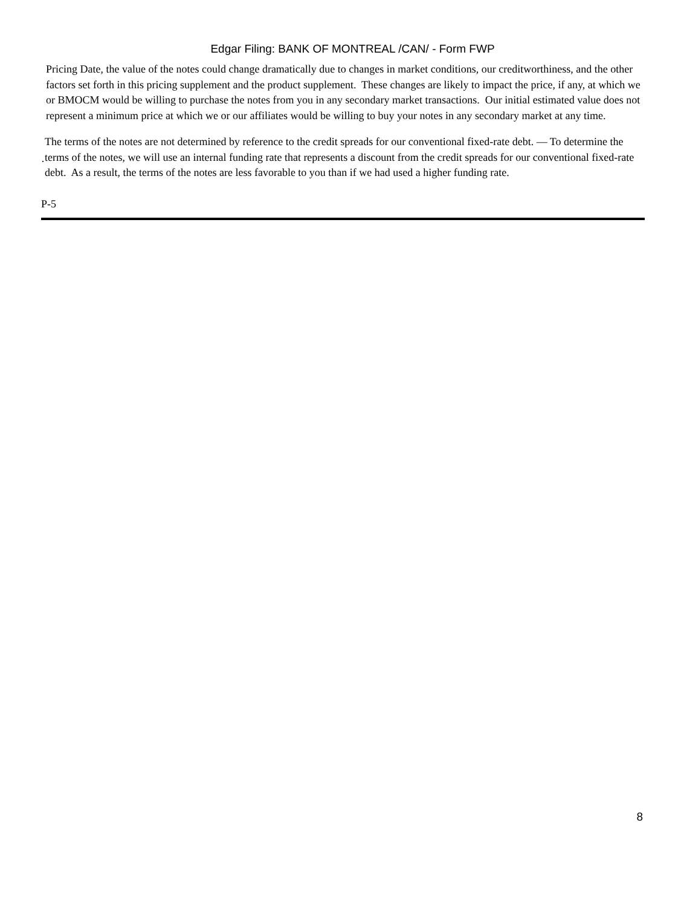Edgar Filing: BANK OF MONTREAL /CAN/ - Form FWP
Pricing Date, the value of the notes could change dramatically due to changes in market conditions, our creditworthiness, and the other factors set forth in this pricing supplement and the product supplement. These changes are likely to impact the price, if any, at which we or BMOCM would be willing to purchase the notes from you in any secondary market transactions. Our initial estimated value does not represent a minimum price at which we or our affiliates would be willing to buy your notes in any secondary market at any time.
·
The terms of the notes are not determined by reference to the credit spreads for our conventional fixed-rate debt. — To determine the terms of the notes, we will use an internal funding rate that represents a discount from the credit spreads for our conventional fixed-rate debt. As a result, the terms of the notes are less favorable to you than if we had used a higher funding rate.
P-5
8